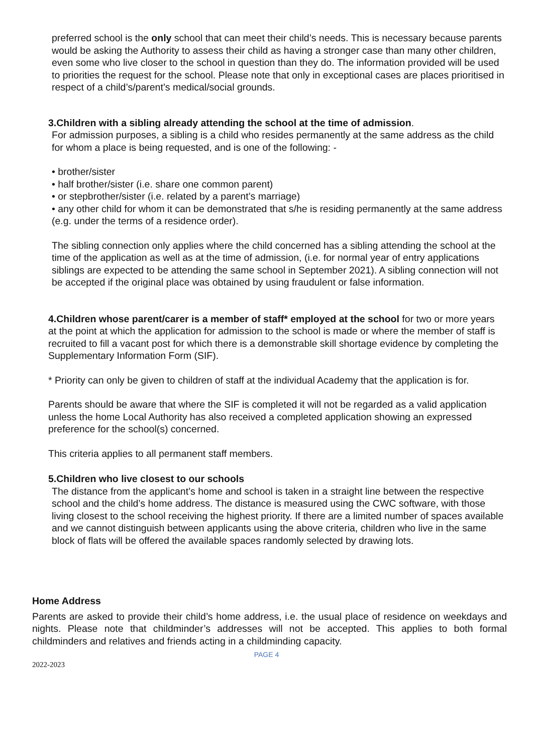preferred school is the only school that can meet their child’s needs. This is necessary because parents would be asking the Authority to assess their child as having a stronger case than many other children, even some who live closer to the school in question than they do. The information provided will be used to priorities the request for the school. Please note that only in exceptional cases are places prioritised in respect of a child’s/parent’s medical/social grounds.
3.Children with a sibling already attending the school at the time of admission.
For admission purposes, a sibling is a child who resides permanently at the same address as the child for whom a place is being requested, and is one of the following: -
• brother/sister
• half brother/sister (i.e. share one common parent)
• or stepbrother/sister (i.e. related by a parent’s marriage)
• any other child for whom it can be demonstrated that s/he is residing permanently at the same address (e.g. under the terms of a residence order).
The sibling connection only applies where the child concerned has a sibling attending the school at the time of the application as well as at the time of admission, (i.e. for normal year of entry applications siblings are expected to be attending the same school in September 2021). A sibling connection will not be accepted if the original place was obtained by using fraudulent or false information.
4.Children whose parent/carer is a member of staff* employed at the school for two or more years at the point at which the application for admission to the school is made or where the member of staff is recruited to fill a vacant post for which there is a demonstrable skill shortage evidence by completing the Supplementary Information Form (SIF).
* Priority can only be given to children of staff at the individual Academy that the application is for.
Parents should be aware that where the SIF is completed it will not be regarded as a valid application unless the home Local Authority has also received a completed application showing an expressed preference for the school(s) concerned.
This criteria applies to all permanent staff members.
5.Children who live closest to our schools
The distance from the applicant’s home and school is taken in a straight line between the respective school and the child’s home address. The distance is measured using the CWC software, with those living closest to the school receiving the highest priority. If there are a limited number of spaces available and we cannot distinguish between applicants using the above criteria, children who live in the same block of flats will be offered the available spaces randomly selected by drawing lots.
Home Address
Parents are asked to provide their child’s home address, i.e. the usual place of residence on weekdays and nights. Please note that childminder’s addresses will not be accepted. This applies to both formal childminders and relatives and friends acting in a childminding capacity.
PAGE 4
2022-2023